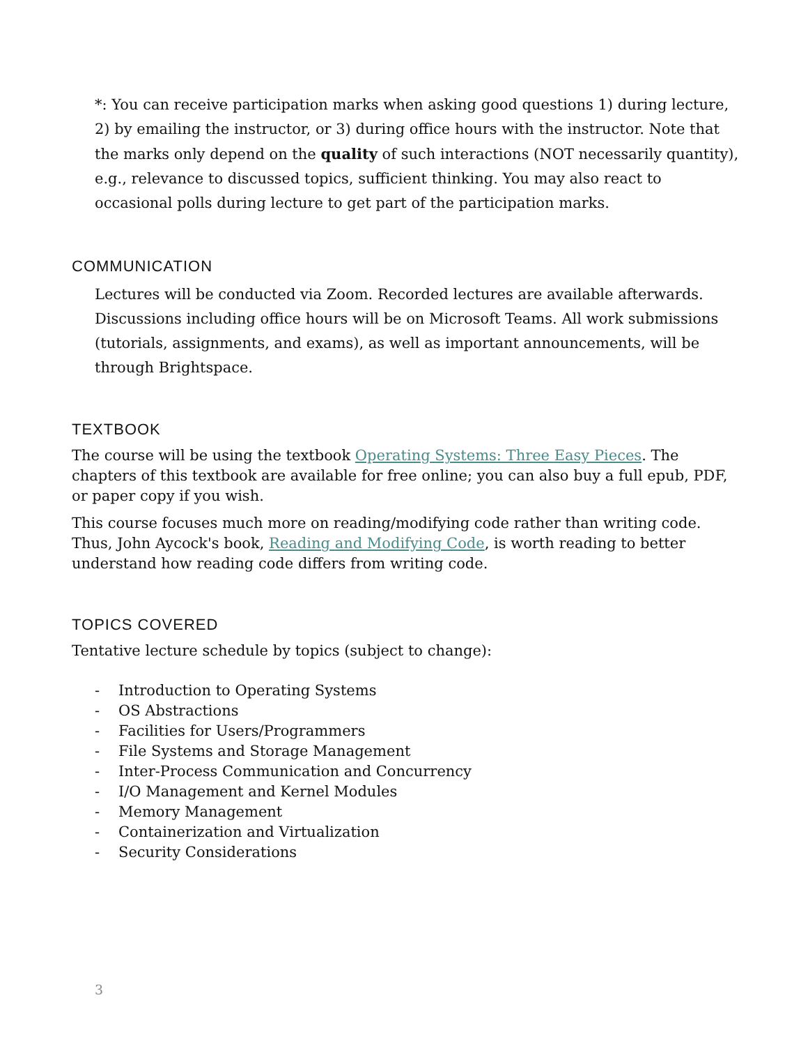*: You can receive participation marks when asking good questions 1) during lecture, 2) by emailing the instructor, or 3) during office hours with the instructor. Note that the marks only depend on the quality of such interactions (NOT necessarily quantity), e.g., relevance to discussed topics, sufficient thinking. You may also react to occasional polls during lecture to get part of the participation marks.
COMMUNICATION
Lectures will be conducted via Zoom. Recorded lectures are available afterwards. Discussions including office hours will be on Microsoft Teams. All work submissions (tutorials, assignments, and exams), as well as important announcements, will be through Brightspace.
TEXTBOOK
The course will be using the textbook Operating Systems: Three Easy Pieces. The chapters of this textbook are available for free online; you can also buy a full epub, PDF, or paper copy if you wish.
This course focuses much more on reading/modifying code rather than writing code. Thus, John Aycock's book, Reading and Modifying Code, is worth reading to better understand how reading code differs from writing code.
TOPICS COVERED
Tentative lecture schedule by topics (subject to change):
- Introduction to Operating Systems
- OS Abstractions
- Facilities for Users/Programmers
- File Systems and Storage Management
- Inter-Process Communication and Concurrency
- I/O Management and Kernel Modules
- Memory Management
- Containerization and Virtualization
- Security Considerations
3